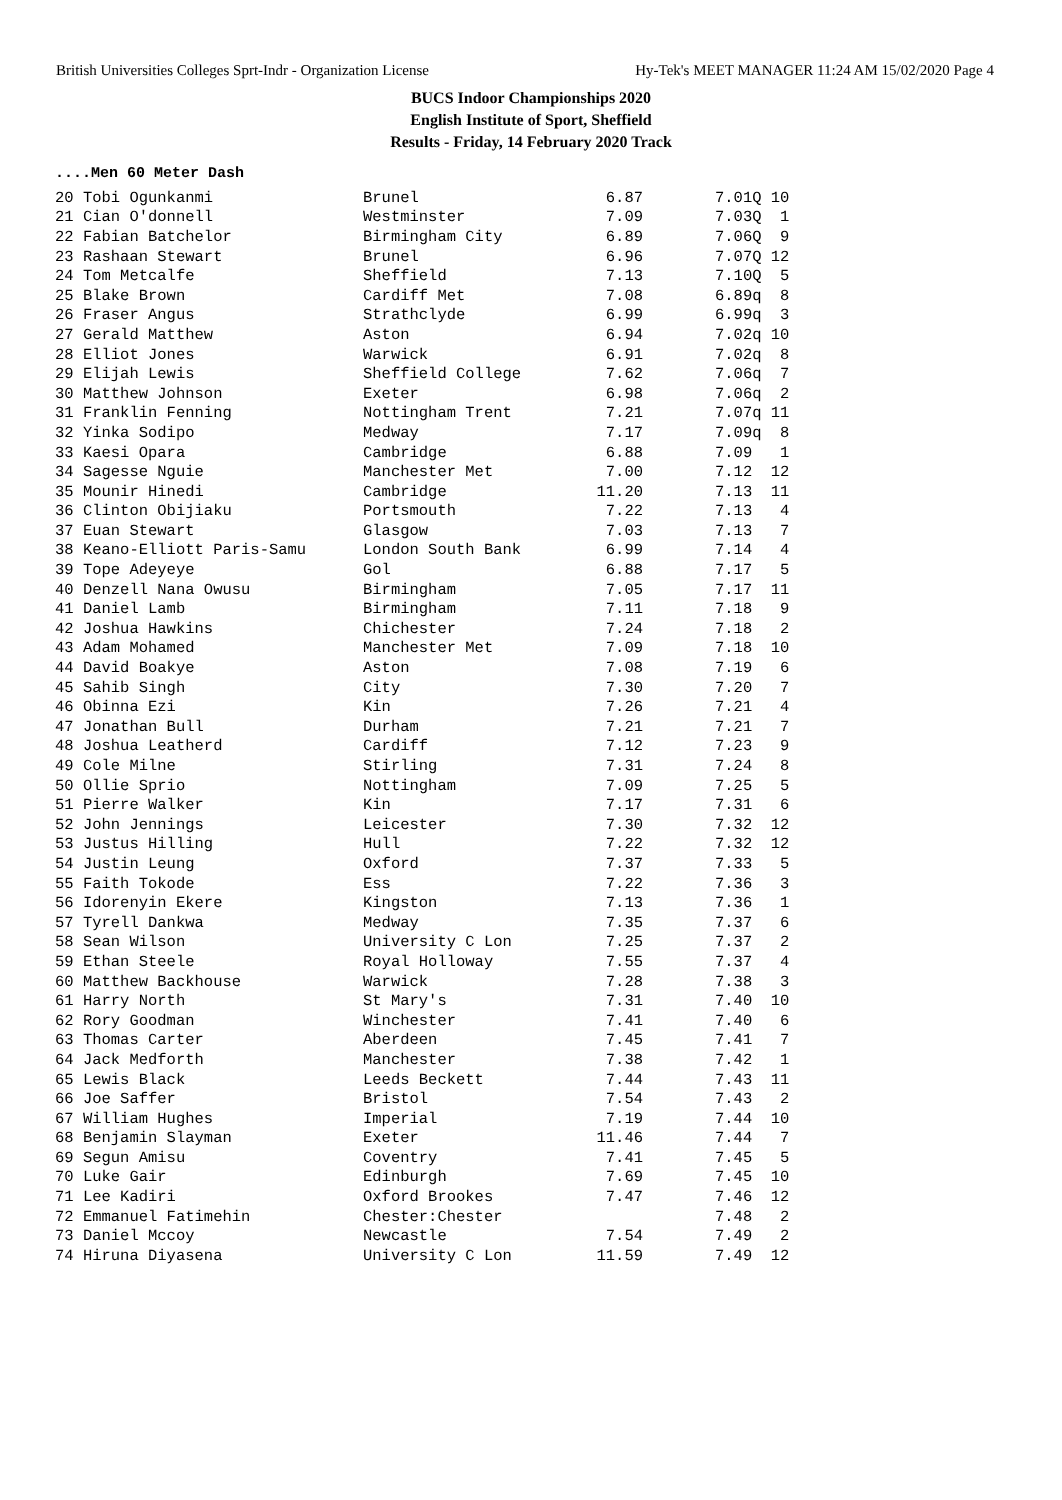British Universities Colleges Sprt-Indr - Organization License Hy-Tek's MEET MANAGER 11:24 AM 15/02/2020 Page 4
BUCS Indoor Championships 2020
English Institute of Sport, Sheffield
Results - Friday, 14 February 2020 Track
....Men 60 Meter Dash
| 20 Tobi Ogunkanmi | Brunel | 6.87 | 7.01Q 10 |
| 21 Cian O'donnell | Westminster | 7.09 | 7.03Q 1 |
| 22 Fabian Batchelor | Birmingham City | 6.89 | 7.06Q 9 |
| 23 Rashaan Stewart | Brunel | 6.96 | 7.07Q 12 |
| 24 Tom Metcalfe | Sheffield | 7.13 | 7.10Q 5 |
| 25 Blake Brown | Cardiff Met | 7.08 | 6.89q 8 |
| 26 Fraser Angus | Strathclyde | 6.99 | 6.99q 3 |
| 27 Gerald Matthew | Aston | 6.94 | 7.02q 10 |
| 28 Elliot Jones | Warwick | 6.91 | 7.02q 8 |
| 29 Elijah Lewis | Sheffield College | 7.62 | 7.06q 7 |
| 30 Matthew Johnson | Exeter | 6.98 | 7.06q 2 |
| 31 Franklin Fenning | Nottingham Trent | 7.21 | 7.07q 11 |
| 32 Yinka Sodipo | Medway | 7.17 | 7.09q 8 |
| 33 Kaesi Opara | Cambridge | 6.88 | 7.09 1 |
| 34 Sagesse Nguie | Manchester Met | 7.00 | 7.12 12 |
| 35 Mounir Hinedi | Cambridge | 11.20 | 7.13 11 |
| 36 Clinton Obijiaku | Portsmouth | 7.22 | 7.13 4 |
| 37 Euan Stewart | Glasgow | 7.03 | 7.13 7 |
| 38 Keano-Elliott Paris-Samu | London South Bank | 6.99 | 7.14 4 |
| 39 Tope Adeyeye | Gol | 6.88 | 7.17 5 |
| 40 Denzell Nana Owusu | Birmingham | 7.05 | 7.17 11 |
| 41 Daniel Lamb | Birmingham | 7.11 | 7.18 9 |
| 42 Joshua Hawkins | Chichester | 7.24 | 7.18 2 |
| 43 Adam Mohamed | Manchester Met | 7.09 | 7.18 10 |
| 44 David Boakye | Aston | 7.08 | 7.19 6 |
| 45 Sahib Singh | City | 7.30 | 7.20 7 |
| 46 Obinna Ezi | Kin | 7.26 | 7.21 4 |
| 47 Jonathan Bull | Durham | 7.21 | 7.21 7 |
| 48 Joshua Leatherd | Cardiff | 7.12 | 7.23 9 |
| 49 Cole Milne | Stirling | 7.31 | 7.24 8 |
| 50 Ollie Sprio | Nottingham | 7.09 | 7.25 5 |
| 51 Pierre Walker | Kin | 7.17 | 7.31 6 |
| 52 John Jennings | Leicester | 7.30 | 7.32 12 |
| 53 Justus Hilling | Hull | 7.22 | 7.32 12 |
| 54 Justin Leung | Oxford | 7.37 | 7.33 5 |
| 55 Faith Tokode | Ess | 7.22 | 7.36 3 |
| 56 Idorenyin Ekere | Kingston | 7.13 | 7.36 1 |
| 57 Tyrell Dankwa | Medway | 7.35 | 7.37 6 |
| 58 Sean Wilson | University C Lon | 7.25 | 7.37 2 |
| 59 Ethan Steele | Royal Holloway | 7.55 | 7.37 4 |
| 60 Matthew Backhouse | Warwick | 7.28 | 7.38 3 |
| 61 Harry North | St Mary's | 7.31 | 7.40 10 |
| 62 Rory Goodman | Winchester | 7.41 | 7.40 6 |
| 63 Thomas Carter | Aberdeen | 7.45 | 7.41 7 |
| 64 Jack Medforth | Manchester | 7.38 | 7.42 1 |
| 65 Lewis Black | Leeds Beckett | 7.44 | 7.43 11 |
| 66 Joe Saffer | Bristol | 7.54 | 7.43 2 |
| 67 William Hughes | Imperial | 7.19 | 7.44 10 |
| 68 Benjamin Slayman | Exeter | 11.46 | 7.44 7 |
| 69 Segun Amisu | Coventry | 7.41 | 7.45 5 |
| 70 Luke Gair | Edinburgh | 7.69 | 7.45 10 |
| 71 Lee Kadiri | Oxford Brookes | 7.47 | 7.46 12 |
| 72 Emmanuel Fatimehin | Chester:Chester | | 7.48 2 |
| 73 Daniel Mccoy | Newcastle | 7.54 | 7.49 2 |
| 74 Hiruna Diyasena | University C Lon | 11.59 | 7.49 12 |